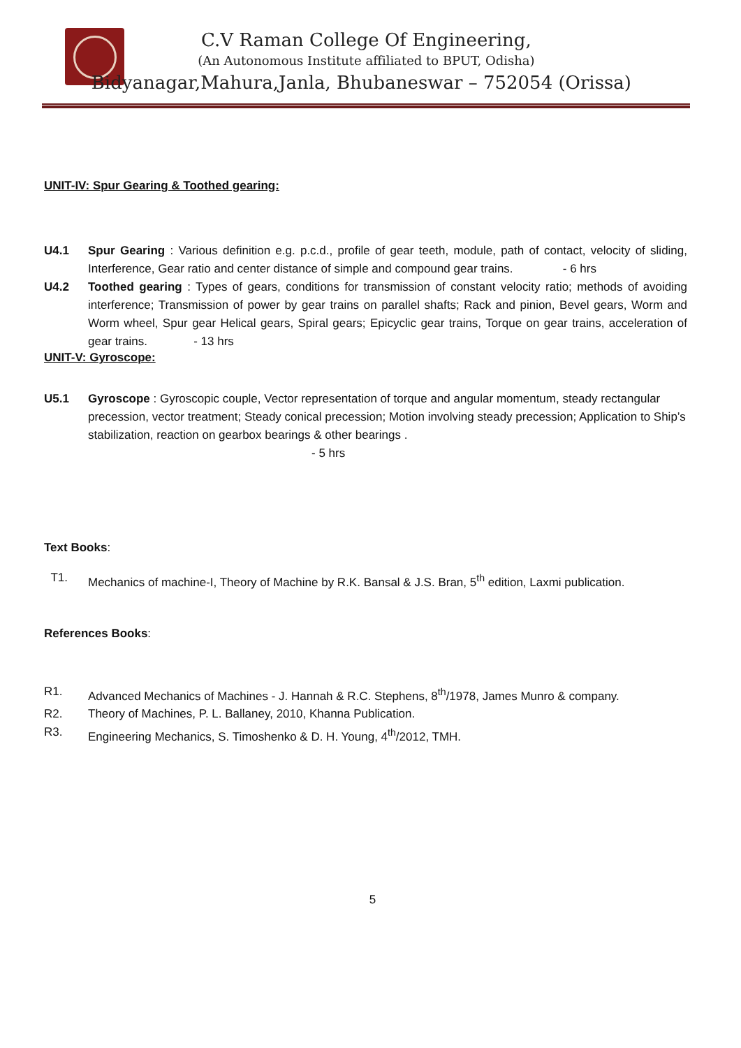C.V Raman College Of Engineering,
(An Autonomous Institute affiliated to BPUT, Odisha)
Bidyanagar,Mahura,Janla, Bhubaneswar – 752054 (Orissa)
UNIT-IV: Spur Gearing & Toothed gearing:
U4.1 Spur Gearing : Various definition e.g. p.c.d., profile of gear teeth, module, path of contact, velocity of sliding, Interference, Gear ratio and center distance of simple and compound gear trains. - 6 hrs
U4.2 Toothed gearing : Types of gears, conditions for transmission of constant velocity ratio; methods of avoiding interference; Transmission of power by gear trains on parallel shafts; Rack and pinion, Bevel gears, Worm and Worm wheel, Spur gear Helical gears, Spiral gears; Epicyclic gear trains, Torque on gear trains, acceleration of gear trains. - 13 hrs
UNIT-V: Gyroscope:
U5.1 Gyroscope : Gyroscopic couple, Vector representation of torque and angular momentum, steady rectangular precession, vector treatment; Steady conical precession; Motion involving steady precession; Application to Ship’s stabilization, reaction on gearbox bearings & other bearings .
- 5 hrs
Text Books:
T1. Mechanics of machine-I, Theory of Machine by R.K. Bansal & J.S. Bran, 5<sup>th</sup> edition, Laxmi publication.
References Books:
R1. Advanced Mechanics of Machines - J. Hannah & R.C. Stephens, 8<sup>th</sup>/1978, James Munro & company.
R2. Theory of Machines, P. L. Ballaney, 2010, Khanna Publication.
R3. Engineering Mechanics, S. Timoshenko & D. H. Young, 4<sup>th</sup>/2012, TMH.
5